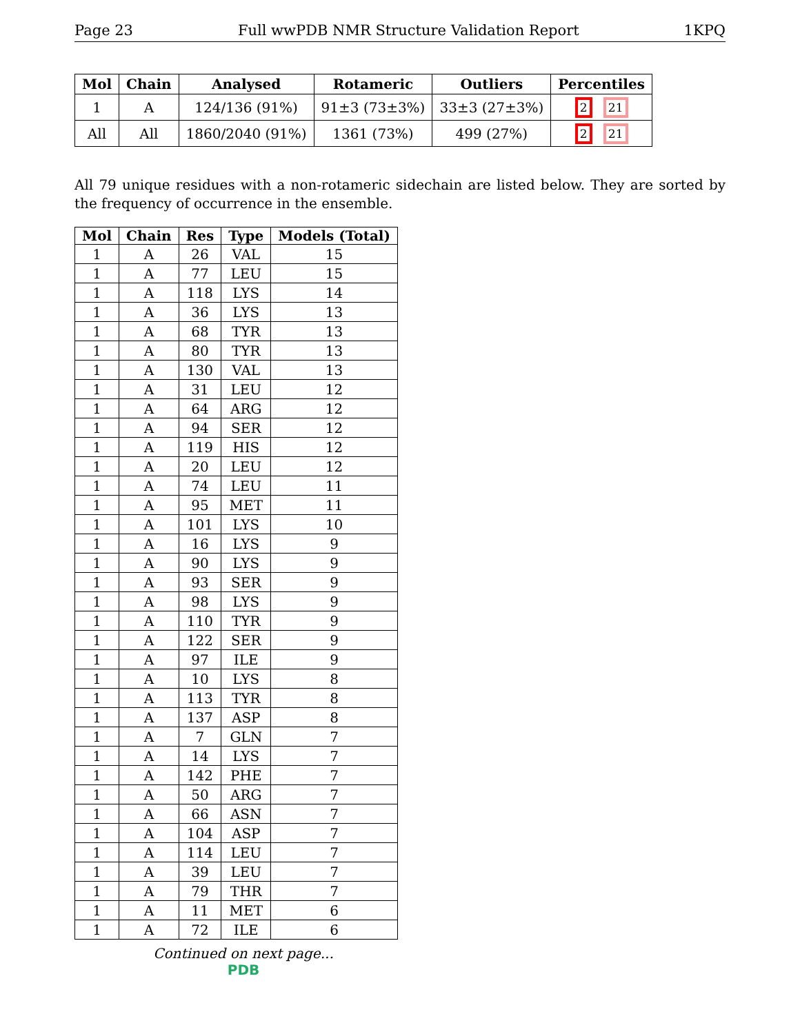Page 23 Full wwPDB NMR Structure Validation Report 1KPQ
| Mol | Chain | Analysed | Rotameric | Outliers | Percentiles |
| --- | --- | --- | --- | --- | --- |
| 1 | A | 124/136 (91%) | 91±3 (73±3%) | 33±3 (27±3%) | 2 21 |
| All | All | 1860/2040 (91%) | 1361 (73%) | 499 (27%) | 2 21 |
All 79 unique residues with a non-rotameric sidechain are listed below. They are sorted by the frequency of occurrence in the ensemble.
| Mol | Chain | Res | Type | Models (Total) |
| --- | --- | --- | --- | --- |
| 1 | A | 26 | VAL | 15 |
| 1 | A | 77 | LEU | 15 |
| 1 | A | 118 | LYS | 14 |
| 1 | A | 36 | LYS | 13 |
| 1 | A | 68 | TYR | 13 |
| 1 | A | 80 | TYR | 13 |
| 1 | A | 130 | VAL | 13 |
| 1 | A | 31 | LEU | 12 |
| 1 | A | 64 | ARG | 12 |
| 1 | A | 94 | SER | 12 |
| 1 | A | 119 | HIS | 12 |
| 1 | A | 20 | LEU | 12 |
| 1 | A | 74 | LEU | 11 |
| 1 | A | 95 | MET | 11 |
| 1 | A | 101 | LYS | 10 |
| 1 | A | 16 | LYS | 9 |
| 1 | A | 90 | LYS | 9 |
| 1 | A | 93 | SER | 9 |
| 1 | A | 98 | LYS | 9 |
| 1 | A | 110 | TYR | 9 |
| 1 | A | 122 | SER | 9 |
| 1 | A | 97 | ILE | 9 |
| 1 | A | 10 | LYS | 8 |
| 1 | A | 113 | TYR | 8 |
| 1 | A | 137 | ASP | 8 |
| 1 | A | 7 | GLN | 7 |
| 1 | A | 14 | LYS | 7 |
| 1 | A | 142 | PHE | 7 |
| 1 | A | 50 | ARG | 7 |
| 1 | A | 66 | ASN | 7 |
| 1 | A | 104 | ASP | 7 |
| 1 | A | 114 | LEU | 7 |
| 1 | A | 39 | LEU | 7 |
| 1 | A | 79 | THR | 7 |
| 1 | A | 11 | MET | 6 |
| 1 | A | 72 | ILE | 6 |
Continued on next page...
PDB